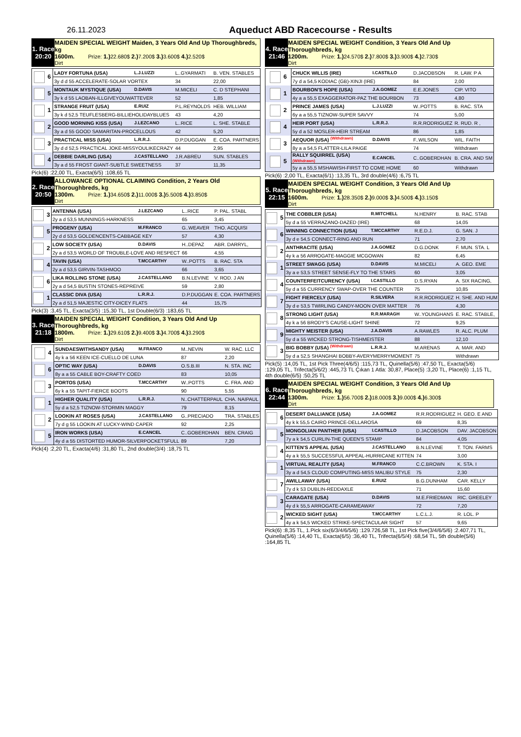26.11.2023
Aqueduct ABD Racecourse - Results
1. Race
20:20
MAIDEN SPECIAL WEIGHT Maiden, 3 Years Old And Up Thoroughbreds, kg
1600m. Prize: 1.) 22.680$ 2.) 7.200$ 3.) 3.600$ 4.) 2.520$
Dirt
| 6 | LADY FORTUNA (USA) | L.J.LUZZI | L..GYARMATI | B. VEN. STABLES |
| | 3y d d 55 ACCELERATE-SOLAR VORTEX | | 34 | 22,00 |
| 5 | MONTAUK MYSTIQUE (USA) | D.DAVIS | M.MICELI | C. D STEPHANI |
| | 3y k d 55 LAOBAN-ILLGIVEYOUWATTEVER | | 52 | 1,85 |
| 1 | STRANGE FRUIT (USA) | E.RUIZ | P.L.REYNOLDS | HEB. WILLIAM |
| | 3y k d 52,5 TEUFLESBERG-BILLIEHOLIDAYBLUES | | 43 | 4,20 |
| 2 | GOOD MORNING KISS (USA) | J.LEZCANO | L..RICE | L. SHE. STABLE |
| | 3y a d 55 GOOD SAMARITAN-PROCELLOUS | | 42 | 5,20 |
| 3 | PRACTICAL MISS (USA) | L.R.R.J. | D.P.DUGGAN | E. COA. PARTNERS |
| | 3y d d 52,5 PRACTICAL JOKE-MISSYOULIKECRAZY | | 44 | 2,95 |
| 4 | DEBBIE DARLING (USA) | J.CASTELLANO | J.R.ABREU | SUN. STABLES |
| | 3y a d 55 FROST GIANT-SUBTLE SWEETNESS | | 37 | 11,35 |
Pick(6) :22,00 TL, Exacta(6/5) :108,65 TL
2. Race
20:50
ALLOWANCE OPTIONAL CLAIMING Condition, 2 Years Old Thoroughbreds, kg
1300m. Prize: 1.) 34.650$ 2.) 11.000$ 3.) 5.500$ 4.) 3.850$
Dirt
| 3 | ANTENNA (USA) | J.LEZCANO | L..RICE | P. PAL. STABL |
| | 2y a d 53,5 MUNNINGS-HARKNESS | | 65 | 3,45 |
| 5 | PROGENY (USA) | M.FRANCO | G..WEAVER | THO. ACQUISI |
| | 2y d d 53,5 GOLDENCENTS-CABBAGE KEY | | 57 | 4,30 |
| 2 | LOW SOCIETY (USA) | D.DAVIS | H..DEPAZ | ABR. DARRYL, |
| | 2y a d 53,5 WORLD OF TROUBLE-LOVE AND RESPECT | | 66 | 4,55 |
| 4 | TAVIN (USA) | T.MCCARTHY | W..POTTS | B. RAC. STA |
| | 2y a d 53,5 GIRVIN-TASHMOO | | 66 | 3,65 |
| 6 | LIKA ROLLING STONE (USA) | J.CASTELLANO | B.N.LEVINE | V. ROD. J AN |
| | 2y a d 54,5 BUSTIN STONES-REPREIVE | | 59 | 2,80 |
| 1 | CLASSIC DIVA (USA) | L.R.R.J. | D.P.DUGGAN | E. COA. PARTNERS |
| | 2y a d 51,5 MAJESTIC CITY-DICEY FLATS | | 44 | 15,75 |
Pick(3) :3,45 TL, Exacta(3/5) :15,30 TL, 1st Double(6/3) :183,65 TL
3. Race
21:18
MAIDEN SPECIAL WEIGHT Condition, 3 Years Old And Up Thoroughbreds, kg
1800m. Prize: 1.) 29.610$ 2.) 9.400$ 3.) 4.700$ 4.) 3.290$
Dirt
| 4 | SUNDAESWITHSANDY (USA) | M.FRANCO | M..NEVIN | W. RAC. LLC |
| | 4y k a 56 KEEN ICE-CUELLO DE LUNA | | 87 | 2,20 |
| 6 | OPTIC WAY (USA) | D.DAVIS | O.S.B.III | N. STA. INC |
| | 8y a a 55 CABLE BOY-CRAFTY COED | | 83 | 10,05 |
| 3 | PORTOS (USA) | T.MCCARTHY | W..POTTS | C. FRA. AND |
| | 6y k a 55 TAPIT-FIERCE BOOTS | | 90 | 5,55 |
| 1 | HIGHER QUALITY (USA) | L.R.R.J. | N..CHATTERPAUL | CHA. NAIPAUL |
| | 5y d a 52,5 TIZNOW-STORMIN MAGGY | | 79 | 8,15 |
| 2 | LOOKIN AT ROSES (USA) | J.CASTELLANO | G..PRECIADO | TRA. STABLES |
| | 7y d g 55 LOOKIN AT LUCKY-WIND CAPER | | 92 | 2,25 |
| 5 | IRON WORKS (USA) | E.CANCEL | C..GOBERDHAN | BEN. CRAIG |
| | 4y d a 55 DISTORTED HUMOR-SILVERPOCKETSFULL | | 89 | 7,20 |
Pick(4) :2,20 TL, Exacta(4/6) :31,80 TL, 2nd double(3/4) :18,75 TL
4. Race
21:46
MAIDEN SPECIAL WEIGHT Condition, 3 Years Old And Up Thoroughbreds, kg
1200m. Prize: 1.) 24.570$ 2.) 7.800$ 3.) 3.900$ 4.) 2.730$
Dirt
| 6 | CHUCK WILLIS (IRE) | I.CASTILLO | D.JACOBSON | R. LAW. P A |
| | 7y d a 54,5 KODIAC (GB)-XINJI (IRE) | | 84 | 2,00 |
| 1 | BOURBON'S HOPE (USA) | J.A.GOMEZ | E.E.JONES | CIP. VITO |
| | 4y a a 55,5 EXAGGERATOR-PAZ THE BOURBON | | 73 | 4,80 |
| 2 | PRINCE JAMES (USA) | L.J.LUZZI | W..POTTS | B. RAC. STA |
| | 6y a a 55,5 TIZNOW-SUPER SAVVY | | 74 | 5,00 |
| 4 | HEIR PORT (USA) | L.R.R.J. | R.R.RODRIGUEZ | R. RUD. R , |
| | 5y d a 52 MOSLER-HEIR STREAM | | 86 | 1,85 |
| 3 | AEQUOR (USA) <sup>(Withdrawn)</sup> | D.DAVIS | F..WILSON | WIL. FAITH |
| | 8y a a 54,5 FLATTER-LILA PAIGE | | 74 | Withdrawn |
| 5 | RALLY SQUIRREL (USA) (Withdrawn) | E.CANCEL | C..GOBERDHAN | B. CRA. AND SM |
| | 5y a a 55,5 MSHAWISH-FIRST TO COME HOME | | 60 | Withdrawn |
Pick(6) :2,00 TL, Exacta(6/1) :13,35 TL, 3rd double(4/6) :6,75 TL
5. Race
22:15
MAIDEN SPECIAL WEIGHT Condition, 3 Years Old And Up Thoroughbreds, kg
1600m. Prize: 1.) 28.350$ 2.) 9.000$ 3.) 4.500$ 4.) 3.150$
Dirt
| 5 | THE COBBLER (USA) | R.MITCHELL | N.HENRY | B. RAC. STAB |
| | 5y d a 55 VERRAZANO-DAZED (IRE) | | 68 | 14,05 |
| 6 | WINNING CONNECTION (USA) | T.MCCARTHY | R.E.D.J. | G. SAN. J |
| | 3y d e 54,5 CONNECT-RING AND RUN | | 71 | 2,70 |
| 2 | ANTHRACITE (USA) | J.A.GOMEZ | D.G.DONK | F. MUN. STA. L |
| | 4y k a 56 ARROGATE-MAGGIE MCGOWAN | | 82 | 6,45 |
| 1 | STREET SWAGG (USA) | D.DAVIS | M.MICELI | A. GEO. EME |
| | 3y a e 53,5 STREET SENSE-FLY TO THE STARS | | 60 | 3,05 |
| 4 | COUNTERFEITCURENCY (USA) | I.CASTILLO | D.S.RYAN | A. SIX RACING, |
| | 5y d a 55 CURRENCY SWAP-OVER THE COUNTER | | 75 | 10,85 |
| 7 | FIGHT FIERCELY (USA) | R.SILVERA | R.R.RODRIGUEZ | H. SHE. AND HUM |
| | 3y d e 53,5 TWIRLING CANDY-MOON OVER MATTER | | 76 | 4,30 |
| 8 | STRONG LIGHT (USA) | R.R.MARAGH | W..YOUNGHANS | E. RAC. STABLE, |
| | 4y k a 56 BRODY'S CAUSE-LIGHT SHINE | | 72 | 9,25 |
| 9 | MIGHTY MEISTER (USA) | J.A.DAVIS | A.RAWLES | R. ALC. PLUM |
| | 5y d a 55 WICKED STRONG-TISHMEISTER | | 88 | 12,10 |
| 3 | BIG BOBBY (USA) <sup>(Withdrawn)</sup> | L.R.R.J. | M.ARENAS | A. MAR. AND |
| | 5y d a 52,5 SHANGHAI BOBBY-AVERYMERRYMOMENT | | 75 | Withdrawn |
Pick(5) :14,05 TL, 1st Pick Three(4/6/5) :115,73 TL, Quinella(5/6) :47,50 TL, Exacta(5/6) :129,05 TL, Trifecta(5/6/2) :445,73 TL Çıkan 1 Atla: 30,87, Place(5) :3,20 TL, Place(6) :1,15 TL, 4th double(6/5) :50,25 TL
6. Race
22:44
MAIDEN SPECIAL WEIGHT Condition, 3 Years Old And Up Thoroughbreds, kg
1300m. Prize: 1.) 56.700$ 2.) 18.000$ 3.) 9.000$ 4.) 6.300$
Dirt
| 6 | DESERT DALLIANCE (USA) | J.A.GOMEZ | R.R.RODRIGUEZ | H. GEO. E AND |
| | 4y k k 55,5 CAIRO PRINCE-DELLAROSA | | 69 | 8,35 |
| 5 | MONGOLIAN PANTHER (USA) | I.CASTILLO | D.JACOBSON | DAV. JACOBSON |
| | 7y a k 54,5 CURLIN-THE QUEEN'S STAMP | | 84 | 4,05 |
| 4 | KITTEN'S APPEAL (USA) | J.CASTELLANO | B.N.LEVINE | T. TON. FARMS |
| | 4y a k 55,5 SUCCESSFUL APPEAL-HURRICANE KITTEN | | 74 | 3,00 |
| 1 | VIRTUAL REALITY (USA) | M.FRANCO | C.C.BROWN | K. STA. I |
| | 3y a d 54,5 CLOUD COMPUTING-MISS MALIBU STYLE | | 75 | 2,30 |
| 7 | AWILLAWAY (USA) | E.RUIZ | B.G.DUNHAM | CAR. KELLY |
| | 7y d k 53 DUBLIN-REDDAXLE | | 71 | 15,60 |
| 3 | CARAGATE (USA) | D.DAVIS | M.E.FRIEDMAN | RIC. GREELEY |
| | 4y d k 55,5 ARROGATE-CARAMEAWAY | | 72 | 7,20 |
| 2 | WICKED SIGHT (USA) | T.MCCARTHY | L.C.L.J. | R. LOL. P |
| | 4y a k 54,5 WICKED STRIKE-SPECTACULAR SIGHT | | 57 | 9,65 |
Pick(6) :8,35 TL, 1.Pick six(6/3/4/6/5/6) :129.726,58 TL, 1st Pick five(3/4/6/5/6) :2.407,71 TL, Quinella(5/6) :14,40 TL, Exacta(6/5) :36,40 TL, Trifecta(6/5/4) :68,54 TL, 5th double(5/6) :164,85 TL